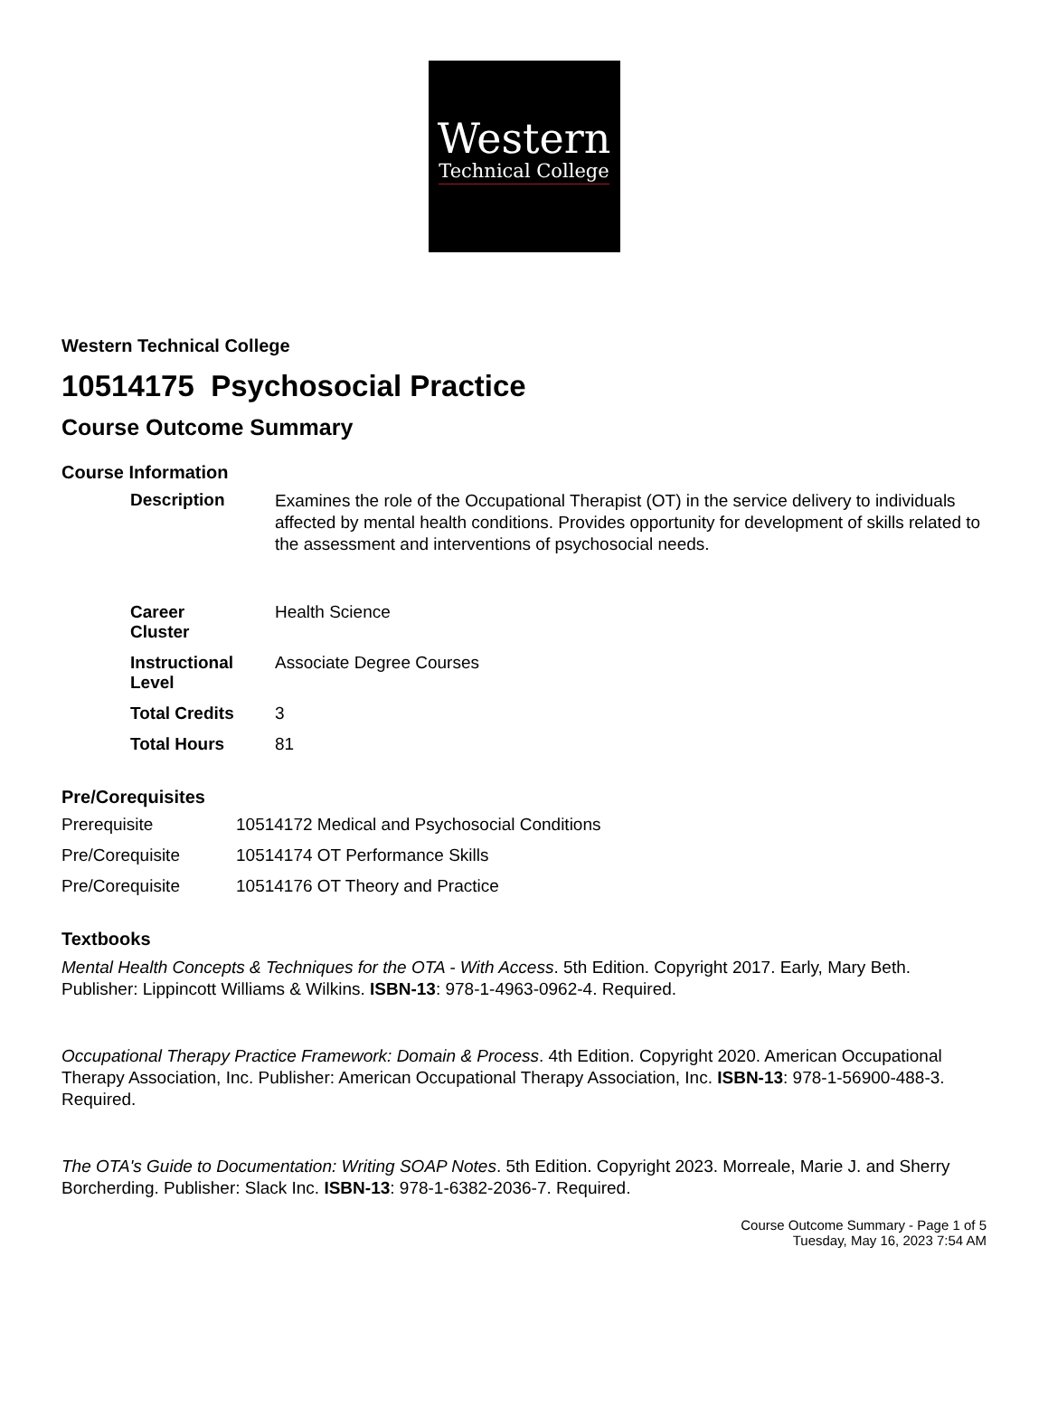Western
Technical College
Western Technical College
10514175 Psychosocial Practice
Course Outcome Summary
Course Information
| Description | Examines the role of the Occupational Therapist (OT) in the service delivery to individuals affected by mental health conditions. Provides opportunity for development of skills related to the assessment and interventions of psychosocial needs. |
| Career Cluster | Health Science |
| Instructional Level | Associate Degree Courses |
| Total Credits | 3 |
| Total Hours | 81 |
Pre/Corequisites
| Prerequisite | 10514172 Medical and Psychosocial Conditions |
| Pre/Corequisite | 10514174 OT Performance Skills |
| Pre/Corequisite | 10514176 OT Theory and Practice |
Textbooks
Mental Health Concepts & Techniques for the OTA - With Access. 5th Edition. Copyright 2017. Early, Mary Beth. Publisher: Lippincott Williams & Wilkins. ISBN-13: 978-1-4963-0962-4. Required.
Occupational Therapy Practice Framework: Domain & Process. 4th Edition. Copyright 2020. American Occupational Therapy Association, Inc. Publisher: American Occupational Therapy Association, Inc. ISBN-13: 978-1-56900-488-3. Required.
The OTA's Guide to Documentation: Writing SOAP Notes. 5th Edition. Copyright 2023. Morreale, Marie J. and Sherry Borcherding. Publisher: Slack Inc. ISBN-13: 978-1-6382-2036-7. Required.
Course Outcome Summary - Page 1 of 5
Tuesday, May 16, 2023 7:54 AM